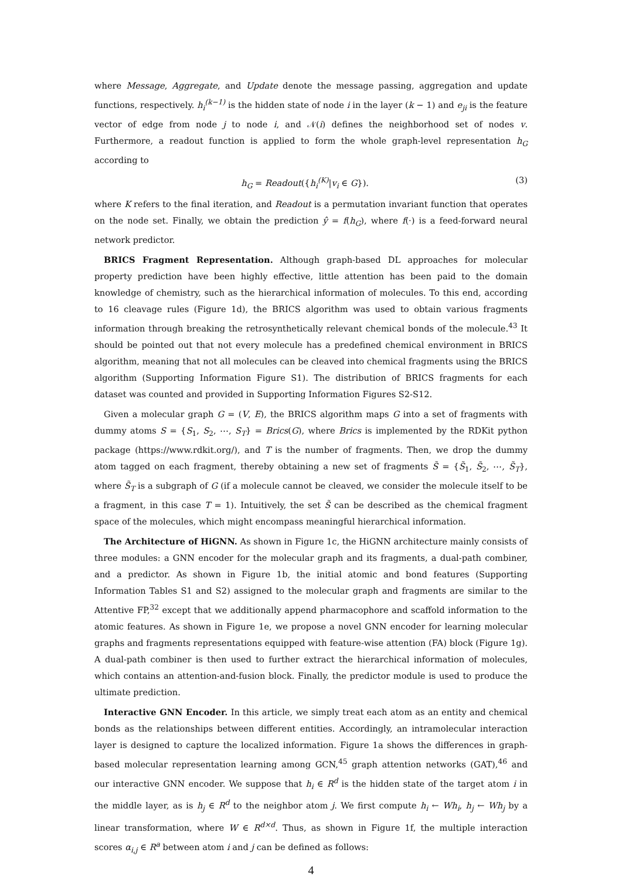where Message, Aggregate, and Update denote the message passing, aggregation and update functions, respectively. h<sub>i</sub><sup>(k−1)</sup> is the hidden state of node i in the layer (k − 1) and e<sub>ji</sub> is the feature vector of edge from node j to node i, and 𝒩(i) defines the neighborhood set of nodes v. Furthermore, a readout function is applied to form the whole graph-level representation h<sub>G</sub> according to
h<sub>G</sub> = Readout({h<sub>i</sub><sup>(K)</sup>|v<sub>i</sub> ∈ G}). (3)
where K refers to the final iteration, and Readout is a permutation invariant function that operates on the node set. Finally, we obtain the prediction ŷ = f(h<sub>G</sub>), where f(·) is a feed-forward neural network predictor.
BRICS Fragment Representation. Although graph-based DL approaches for molecular property prediction have been highly effective, little attention has been paid to the domain knowledge of chemistry, such as the hierarchical information of molecules. To this end, according to 16 cleavage rules (Figure 1d), the BRICS algorithm was used to obtain various fragments information through breaking the retrosynthetically relevant chemical bonds of the molecule.<sup>43</sup> It should be pointed out that not every molecule has a predefined chemical environment in BRICS algorithm, meaning that not all molecules can be cleaved into chemical fragments using the BRICS algorithm (Supporting Information Figure S1). The distribution of BRICS fragments for each dataset was counted and provided in Supporting Information Figures S2-S12.
Given a molecular graph G = (V, E), the BRICS algorithm maps G into a set of fragments with dummy atoms S = {S<sub>1</sub>, S<sub>2</sub>, ⋯, S<sub>T</sub>} = Brics(G), where Brics is implemented by the RDKit python package (https://www.rdkit.org/), and T is the number of fragments. Then, we drop the dummy atom tagged on each fragment, thereby obtaining a new set of fragments S̃ = {S̃<sub>1</sub>, S̃<sub>2</sub>, ⋯, S̃<sub>T</sub>}, where S̃<sub>T</sub> is a subgraph of G (if a molecule cannot be cleaved, we consider the molecule itself to be a fragment, in this case T = 1). Intuitively, the set S̃ can be described as the chemical fragment space of the molecules, which might encompass meaningful hierarchical information.
The Architecture of HiGNN. As shown in Figure 1c, the HiGNN architecture mainly consists of three modules: a GNN encoder for the molecular graph and its fragments, a dual-path combiner, and a predictor. As shown in Figure 1b, the initial atomic and bond features (Supporting Information Tables S1 and S2) assigned to the molecular graph and fragments are similar to the Attentive FP,<sup>32</sup> except that we additionally append pharmacophore and scaffold information to the atomic features. As shown in Figure 1e, we propose a novel GNN encoder for learning molecular graphs and fragments representations equipped with feature-wise attention (FA) block (Figure 1g). A dual-path combiner is then used to further extract the hierarchical information of molecules, which contains an attention-and-fusion block. Finally, the predictor module is used to produce the ultimate prediction.
Interactive GNN Encoder. In this article, we simply treat each atom as an entity and chemical bonds as the relationships between different entities. Accordingly, an intramolecular interaction layer is designed to capture the localized information. Figure 1a shows the differences in graph-based molecular representation learning among GCN,<sup>45</sup> graph attention networks (GAT),<sup>46</sup> and our interactive GNN encoder. We suppose that h<sub>i</sub> ∈ R<sup>d</sup> is the hidden state of the target atom i in the middle layer, as is h<sub>j</sub> ∈ R<sup>d</sup> to the neighbor atom j. We first compute h<sub>i</sub> ← Wh<sub>i</sub>, h<sub>j</sub> ← Wh<sub>j</sub> by a linear transformation, where W ∈ R<sup>d×d</sup>. Thus, as shown in Figure 1f, the multiple interaction scores α<sub>i,j</sub> ∈ R<sup>a</sup> between atom i and j can be defined as follows:
4